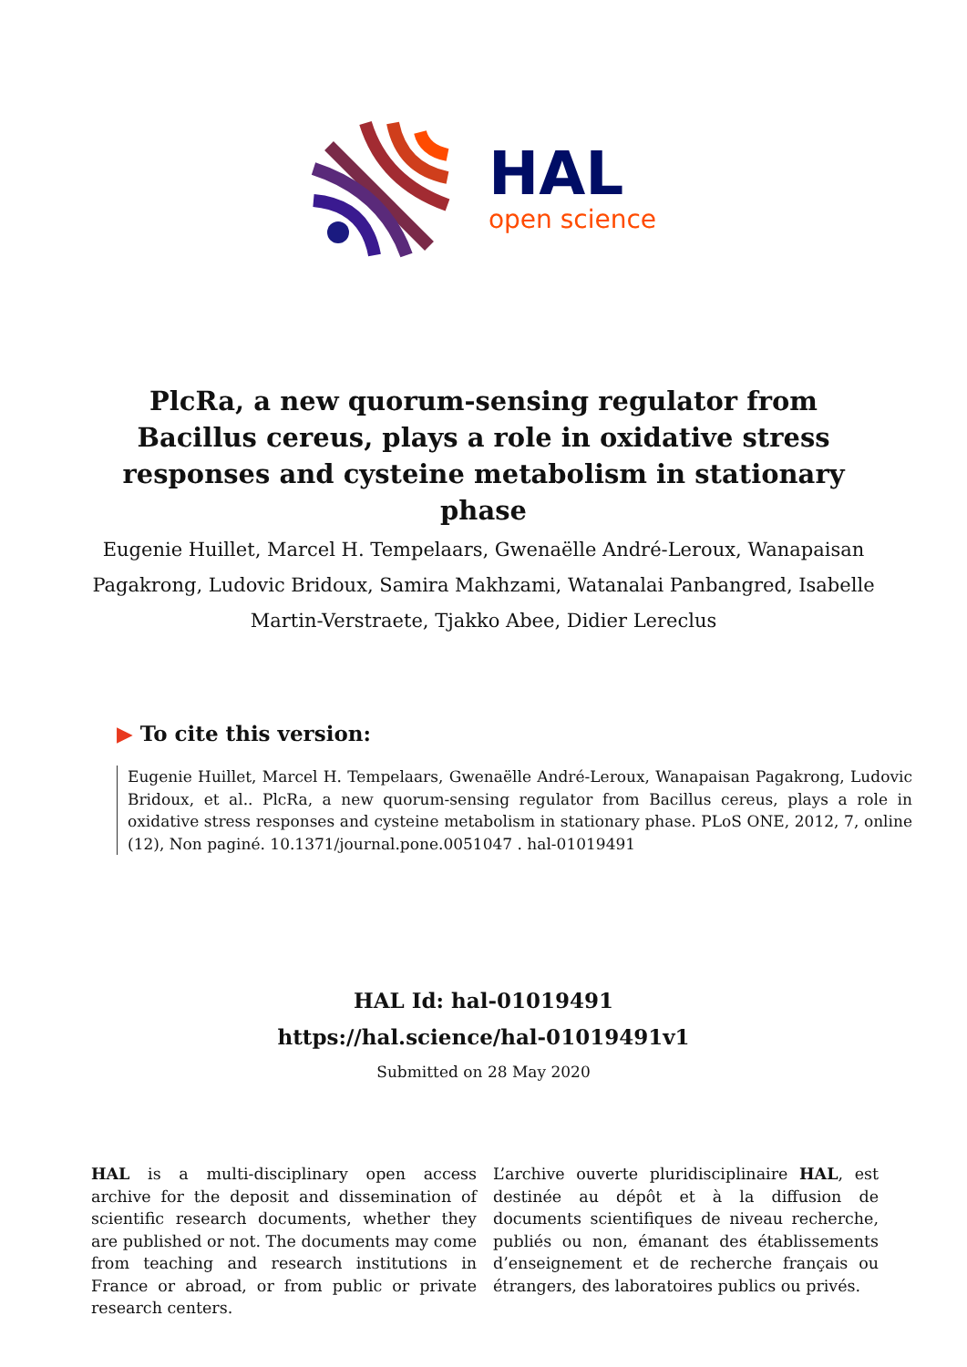HAL
open science
PlcRa, a new quorum-sensing regulator from Bacillus cereus, plays a role in oxidative stress responses and cysteine metabolism in stationary phase
Eugenie Huillet, Marcel H. Tempelaars, Gwenaëlle André-Leroux, Wanapaisan Pagakrong, Ludovic Bridoux, Samira Makhzami, Watanalai Panbangred, Isabelle Martin-Verstraete, Tjakko Abee, Didier Lereclus
▶ To cite this version:
Eugenie Huillet, Marcel H. Tempelaars, Gwenaëlle André-Leroux, Wanapaisan Pagakrong, Ludovic Bridoux, et al.. PlcRa, a new quorum-sensing regulator from Bacillus cereus, plays a role in oxidative stress responses and cysteine metabolism in stationary phase. PLoS ONE, 2012, 7, online (12), Non paginé. 10.1371/journal.pone.0051047 . hal-01019491
HAL Id: hal-01019491
https://hal.science/hal-01019491v1
Submitted on 28 May 2020
HAL is a multi-disciplinary open access archive for the deposit and dissemination of scientific research documents, whether they are published or not. The documents may come from teaching and research institutions in France or abroad, or from public or private research centers.
L’archive ouverte pluridisciplinaire HAL, est destinée au dépôt et à la diffusion de documents scientifiques de niveau recherche, publiés ou non, émanant des établissements d’enseignement et de recherche français ou étrangers, des laboratoires publics ou privés.